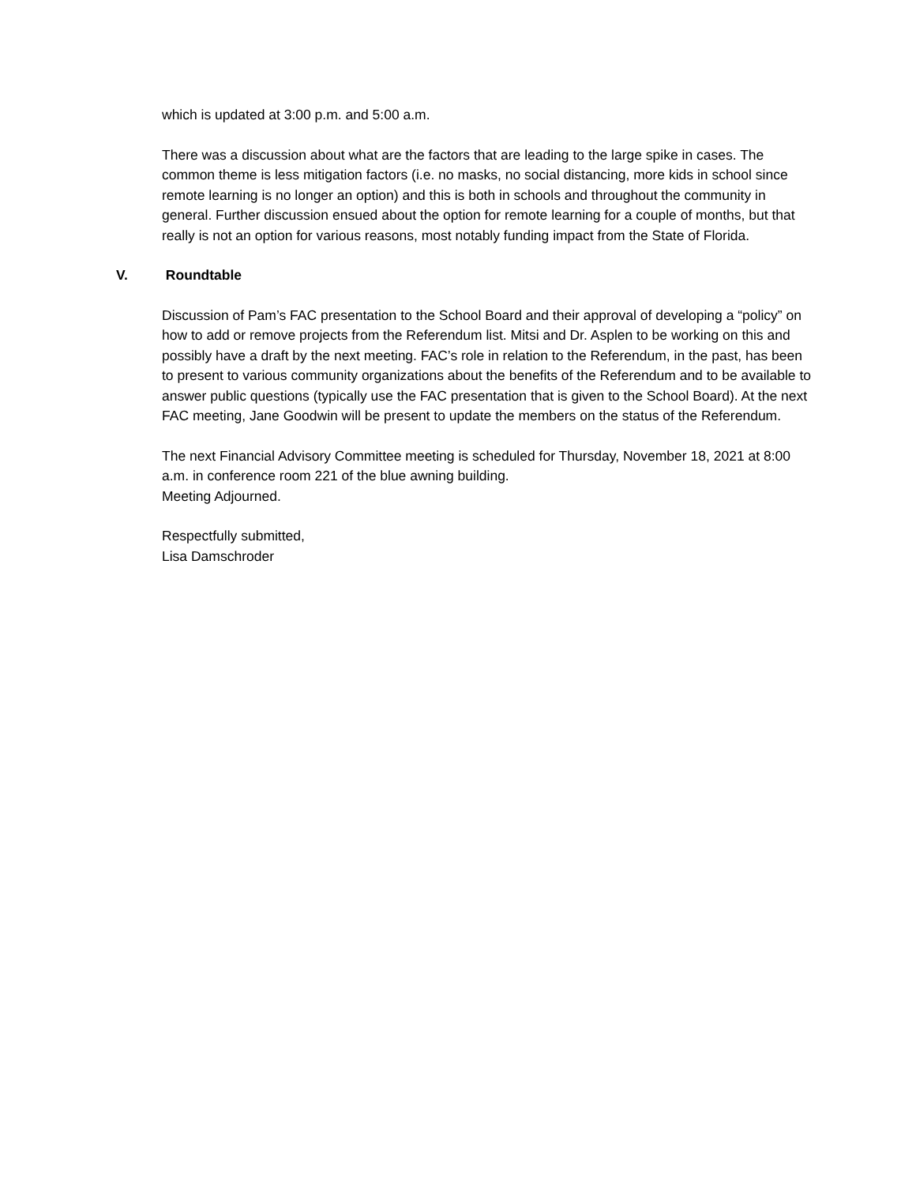which is updated at 3:00 p.m. and 5:00 a.m.
There was a discussion about what are the factors that are leading to the large spike in cases. The common theme is less mitigation factors (i.e. no masks, no social distancing, more kids in school since remote learning is no longer an option) and this is both in schools and throughout the community in general. Further discussion ensued about the option for remote learning for a couple of months, but that really is not an option for various reasons, most notably funding impact from the State of Florida.
V. Roundtable
Discussion of Pam’s FAC presentation to the School Board and their approval of developing a “policy” on how to add or remove projects from the Referendum list. Mitsi and Dr. Asplen to be working on this and possibly have a draft by the next meeting. FAC’s role in relation to the Referendum, in the past, has been to present to various community organizations about the benefits of the Referendum and to be available to answer public questions (typically use the FAC presentation that is given to the School Board). At the next FAC meeting, Jane Goodwin will be present to update the members on the status of the Referendum.
The next Financial Advisory Committee meeting is scheduled for Thursday, November 18, 2021 at 8:00 a.m. in conference room 221 of the blue awning building.
Meeting Adjourned.
Respectfully submitted,
Lisa Damschroder